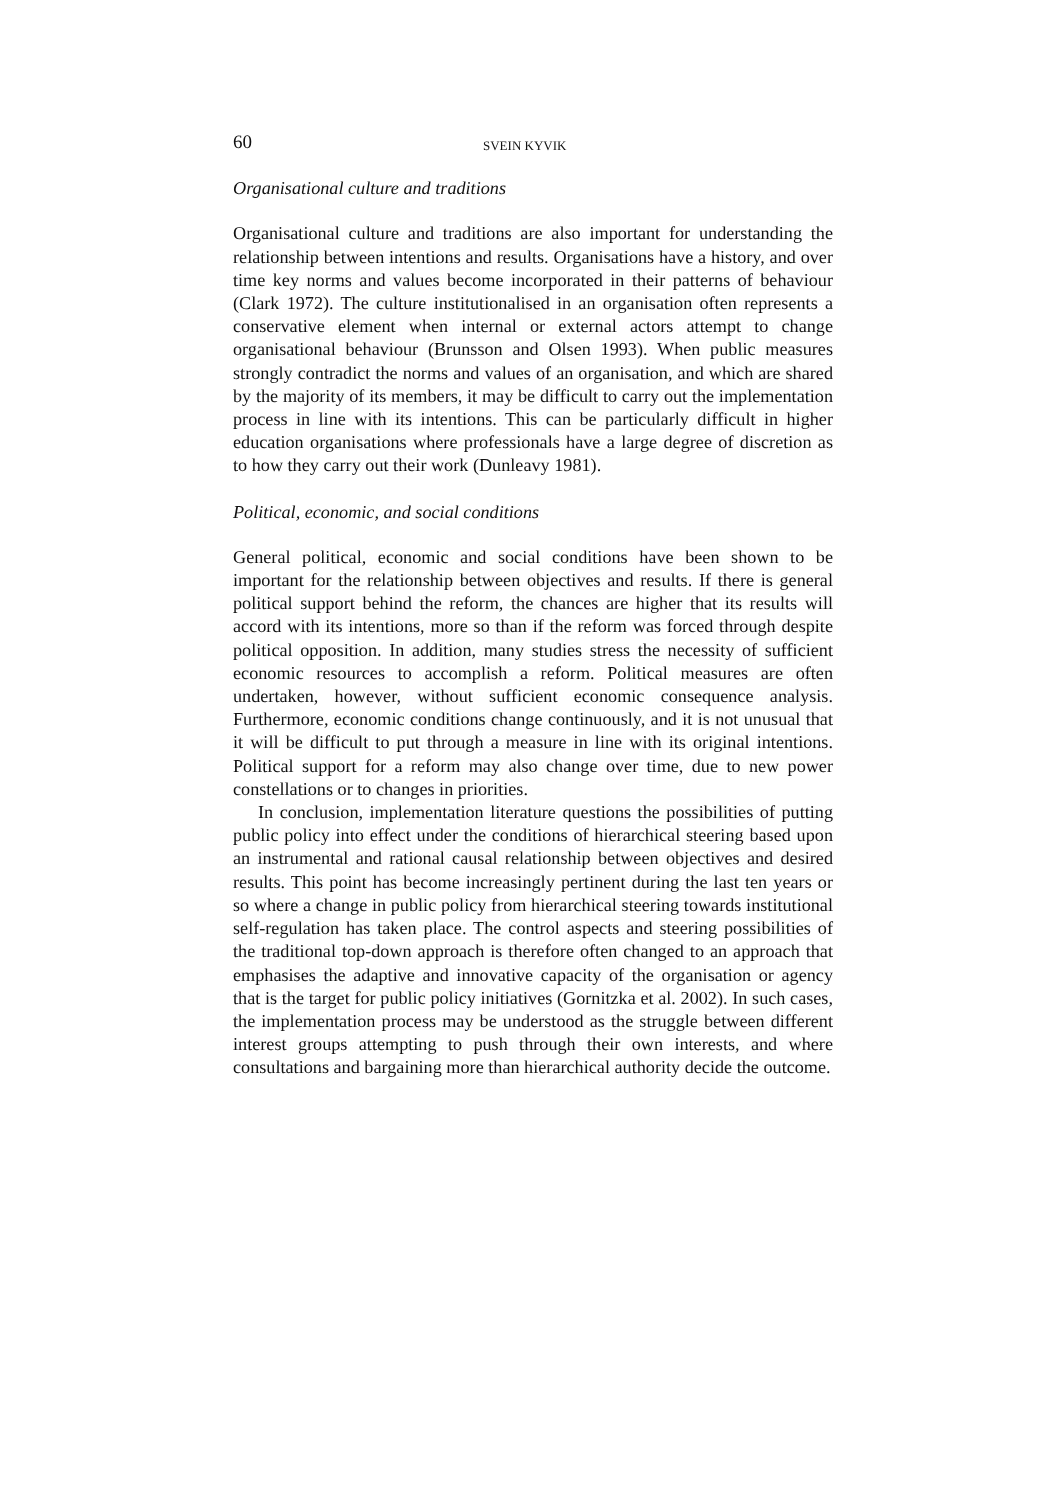60 SVEIN KYVIK
Organisational culture and traditions
Organisational culture and traditions are also important for understanding the relationship between intentions and results. Organisations have a history, and over time key norms and values become incorporated in their patterns of behaviour (Clark 1972). The culture institutionalised in an organisation often represents a conservative element when internal or external actors attempt to change organisational behaviour (Brunsson and Olsen 1993). When public measures strongly contradict the norms and values of an organisation, and which are shared by the majority of its members, it may be difficult to carry out the implementation process in line with its intentions. This can be particularly difficult in higher education organisations where professionals have a large degree of discretion as to how they carry out their work (Dunleavy 1981).
Political, economic, and social conditions
General political, economic and social conditions have been shown to be important for the relationship between objectives and results. If there is general political support behind the reform, the chances are higher that its results will accord with its intentions, more so than if the reform was forced through despite political opposition. In addition, many studies stress the necessity of sufficient economic resources to accomplish a reform. Political measures are often undertaken, however, without sufficient economic consequence analysis. Furthermore, economic conditions change continuously, and it is not unusual that it will be difficult to put through a measure in line with its original intentions. Political support for a reform may also change over time, due to new power constellations or to changes in priorities.
In conclusion, implementation literature questions the possibilities of putting public policy into effect under the conditions of hierarchical steering based upon an instrumental and rational causal relationship between objectives and desired results. This point has become increasingly pertinent during the last ten years or so where a change in public policy from hierarchical steering towards institutional self-regulation has taken place. The control aspects and steering possibilities of the traditional top-down approach is therefore often changed to an approach that emphasises the adaptive and innovative capacity of the organisation or agency that is the target for public policy initiatives (Gornitzka et al. 2002). In such cases, the implementation process may be understood as the struggle between different interest groups attempting to push through their own interests, and where consultations and bargaining more than hierarchical authority decide the outcome.